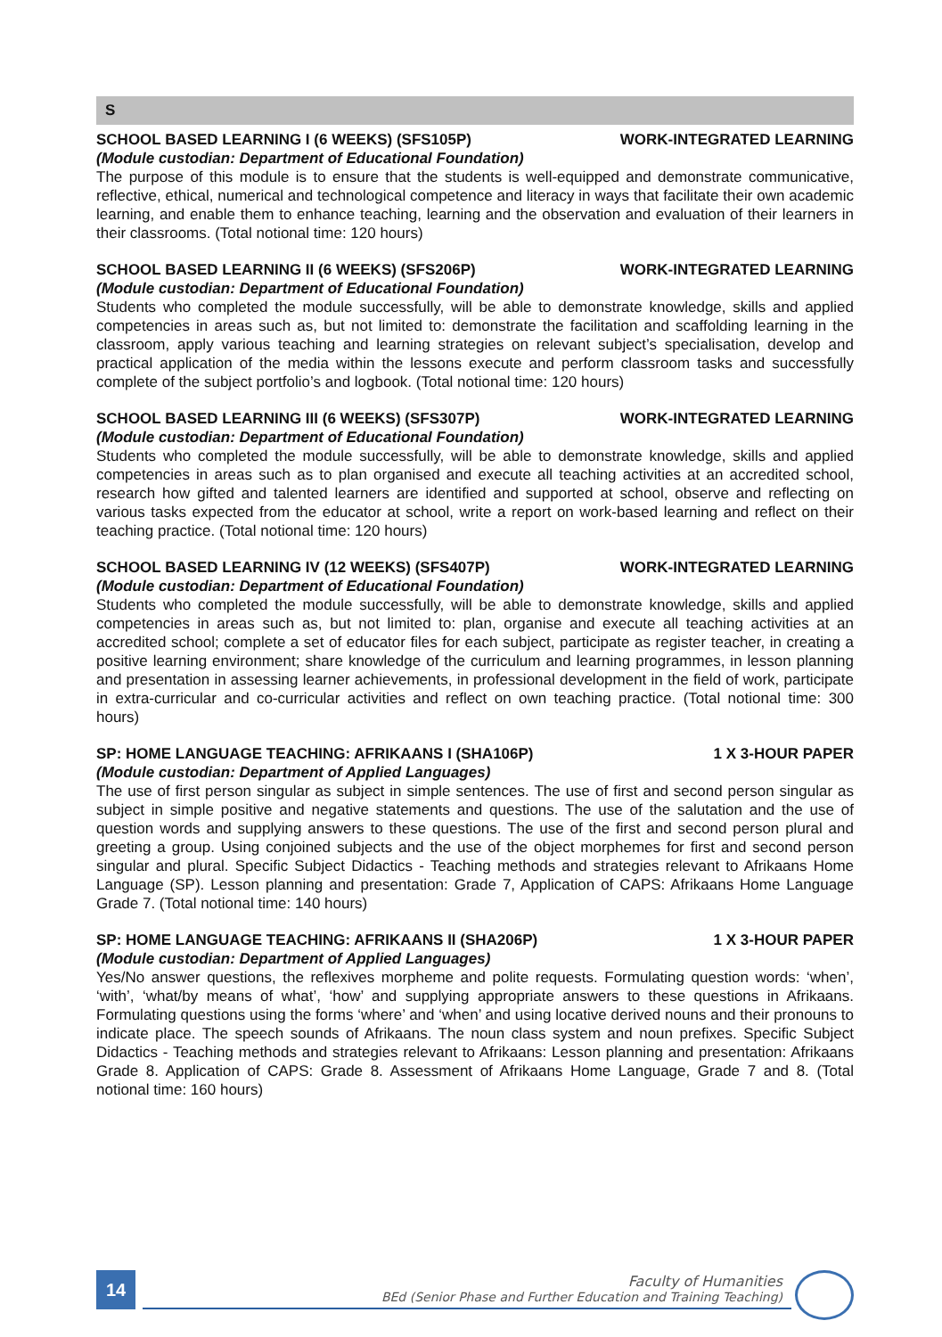S
SCHOOL BASED LEARNING I (6 WEEKS) (SFS105P) WORK-INTEGRATED LEARNING
(Module custodian: Department of Educational Foundation)
The purpose of this module is to ensure that the students is well-equipped and demonstrate communicative, reflective, ethical, numerical and technological competence and literacy in ways that facilitate their own academic learning, and enable them to enhance teaching, learning and the observation and evaluation of their learners in their classrooms. (Total notional time: 120 hours)
SCHOOL BASED LEARNING II (6 WEEKS) (SFS206P) WORK-INTEGRATED LEARNING
(Module custodian: Department of Educational Foundation)
Students who completed the module successfully, will be able to demonstrate knowledge, skills and applied competencies in areas such as, but not limited to: demonstrate the facilitation and scaffolding learning in the classroom, apply various teaching and learning strategies on relevant subject’s specialisation, develop and practical application of the media within the lessons execute and perform classroom tasks and successfully complete of the subject portfolio’s and logbook. (Total notional time: 120 hours)
SCHOOL BASED LEARNING III (6 WEEKS) (SFS307P) WORK-INTEGRATED LEARNING
(Module custodian: Department of Educational Foundation)
Students who completed the module successfully, will be able to demonstrate knowledge, skills and applied competencies in areas such as to plan organised and execute all teaching activities at an accredited school, research how gifted and talented learners are identified and supported at school, observe and reflecting on various tasks expected from the educator at school, write a report on work-based learning and reflect on their teaching practice. (Total notional time: 120 hours)
SCHOOL BASED LEARNING IV (12 WEEKS) (SFS407P) WORK-INTEGRATED LEARNING
(Module custodian: Department of Educational Foundation)
Students who completed the module successfully, will be able to demonstrate knowledge, skills and applied competencies in areas such as, but not limited to: plan, organise and execute all teaching activities at an accredited school; complete a set of educator files for each subject, participate as register teacher, in creating a positive learning environment; share knowledge of the curriculum and learning programmes, in lesson planning and presentation in assessing learner achievements, in professional development in the field of work, participate in extra-curricular and co-curricular activities and reflect on own teaching practice. (Total notional time: 300 hours)
SP: HOME LANGUAGE TEACHING: AFRIKAANS I (SHA106P) 1 X 3-HOUR PAPER
(Module custodian: Department of Applied Languages)
The use of first person singular as subject in simple sentences. The use of first and second person singular as subject in simple positive and negative statements and questions. The use of the salutation and the use of question words and supplying answers to these questions. The use of the first and second person plural and greeting a group. Using conjoined subjects and the use of the object morphemes for first and second person singular and plural. Specific Subject Didactics - Teaching methods and strategies relevant to Afrikaans Home Language (SP). Lesson planning and presentation: Grade 7, Application of CAPS: Afrikaans Home Language Grade 7. (Total notional time: 140 hours)
SP: HOME LANGUAGE TEACHING: AFRIKAANS II (SHA206P) 1 X 3-HOUR PAPER
(Module custodian: Department of Applied Languages)
Yes/No answer questions, the reflexives morpheme and polite requests. Formulating question words: ‘when’, ‘with’, ‘what/by means of what’, ‘how’ and supplying appropriate answers to these questions in Afrikaans. Formulating questions using the forms ‘where’ and ‘when’ and using locative derived nouns and their pronouns to indicate place. The speech sounds of Afrikaans. The noun class system and noun prefixes. Specific Subject Didactics - Teaching methods and strategies relevant to Afrikaans: Lesson planning and presentation: Afrikaans Grade 8. Application of CAPS: Grade 8. Assessment of Afrikaans Home Language, Grade 7 and 8. (Total notional time: 160 hours)
14
Faculty of Humanities
BEd (Senior Phase and Further Education and Training Teaching)